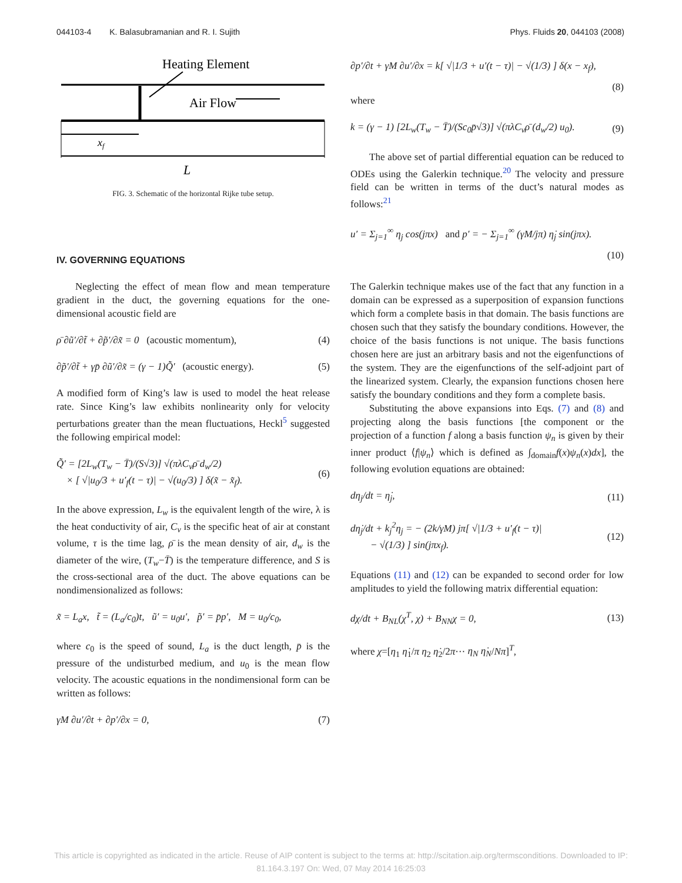044103-4 K. Balasubramanian and R. I. Sujith Phys. Fluids 20, 044103 (2008)
Heating Element
Air Flow
xf
L
FIG. 3. Schematic of the horizontal Rijke tube setup.
IV. GOVERNING EQUATIONS
Neglecting the effect of mean flow and mean temperature gradient in the duct, the governing equations for the one-dimensional acoustic field are
ρ̄ ∂ũ′/∂t̃ + ∂p̃′/∂x̃ = 0 (acoustic momentum), (4)
∂p̃′/∂t̃ + γp̄ ∂ũ′/∂x̃ = (γ − 1)Q̃̇′ (acoustic energy). (5)
A modified form of King’s law is used to model the heat release rate. Since King’s law exhibits nonlinearity only for velocity perturbations greater than the mean fluctuations, Heckl<sup>5</sup> suggested the following empirical model:
Q̃̇′ = [2L<sub>w</sub>(T<sub>w</sub> − T̄)/(S√3)] √(πλC<sub>v</sub>ρ̄ d<sub>w</sub>/2)
× [ √|u<sub>0</sub>/3 + u′<sub>f</sub>(t − τ)| − √(u<sub>0</sub>/3) ] δ(x̃ − x̃<sub>f</sub>). (6)
In the above expression, L<sub>w</sub> is the equivalent length of the wire, λ is the heat conductivity of air, C<sub>v</sub> is the specific heat of air at constant volume, τ is the time lag, ρ̄ is the mean density of air, d<sub>w</sub> is the diameter of the wire, (T<sub>w</sub>−T̄) is the temperature difference, and S is the cross-sectional area of the duct. The above equations can be nondimensionalized as follows:
x̃ = L<sub>a</sub>x, t̃ = (L<sub>a</sub>/c<sub>0</sub>)t, ũ′ = u<sub>0</sub>u′, p̃′ = p̄p′, M = u<sub>0</sub>/c<sub>0</sub>,
where c<sub>0</sub> is the speed of sound, L<sub>a</sub> is the duct length, p̄ is the pressure of the undisturbed medium, and u<sub>0</sub> is the mean flow velocity. The acoustic equations in the nondimensional form can be written as follows:
γM ∂u′/∂t + ∂p′/∂x = 0, (7)
∂p′/∂t + γM ∂u′/∂x = k[ √|1/3 + u′(t − τ)| − √(1/3) ] δ(x − x<sub>f</sub>),
(8)
where
k = (γ − 1) [2L<sub>w</sub>(T<sub>w</sub> − T̄)/(Sc<sub>0</sub>p̄√3)] √(πλC<sub>v</sub>ρ̄ (d<sub>w</sub>/2) u<sub>0</sub>). (9)
The above set of partial differential equation can be reduced to ODEs using the Galerkin technique.<sup>20</sup> The velocity and pressure field can be written in terms of the duct’s natural modes as follows:<sup>21</sup>
u′ = Σ<sub>j=1</sub><sup>∞</sup> η<sub>j</sub> cos(jπx) and p′ = − Σ<sub>j=1</sub><sup>∞</sup> (γM/jπ) η̇<sub>j</sub> sin(jπx).
(10)
The Galerkin technique makes use of the fact that any function in a domain can be expressed as a superposition of expansion functions which form a complete basis in that domain. The basis functions are chosen such that they satisfy the boundary conditions. However, the choice of the basis functions is not unique. The basis functions chosen here are just an arbitrary basis and not the eigenfunctions of the system. They are the eigenfunctions of the self-adjoint part of the linearized system. Clearly, the expansion functions chosen here satisfy the boundary conditions and they form a complete basis.
Substituting the above expansions into Eqs. (7) and (8) and projecting along the basis functions [the component or the projection of a function f along a basis function ψ<sub>n</sub> is given by their inner product ⟨f|ψ<sub>n</sub>⟩ which is defined as ∫<sub>domain</sub>f(x)ψ<sub>n</sub>(x)dx], the following evolution equations are obtained:
dη<sub>j</sub>/dt = η̇<sub>j</sub>, (11)
dη̇<sub>j</sub>/dt + k<sub>j</sub><sup>2</sup>η<sub>j</sub> = − (2k/γM) jπ[ √|1/3 + u′<sub>f</sub>(t − τ)|
− √(1/3) ] sin(jπx<sub>f</sub>). (12)
Equations (11) and (12) can be expanded to second order for low amplitudes to yield the following matrix differential equation:
dχ/dt + B<sub>NL</sub>(χ<sup>T</sup>, χ) + B<sub>NN</sub>χ = 0, (13)
where χ=[η<sub>1</sub> η̇<sub>1</sub>/π η<sub>2</sub> η̇<sub>2</sub>/2π⋯ η<sub>N</sub> η̇<sub>N</sub>/Nπ]<sup>T</sup>,
This article is copyrighted as indicated in the article. Reuse of AIP content is subject to the terms at: http://scitation.aip.org/termsconditions. Downloaded to IP:
81.164.3.197 On: Wed, 07 May 2014 16:25:03